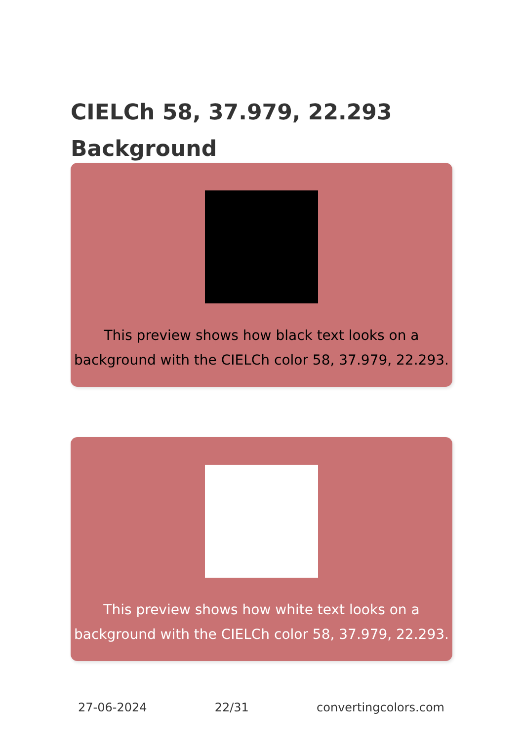CIELCh 58, 37.979, 22.293
Background
This preview shows how black text looks on a background with the CIELCh color 58, 37.979, 22.293.
This preview shows how white text looks on a background with the CIELCh color 58, 37.979, 22.293.
27-06-2024 22/31 convertingcolors.com